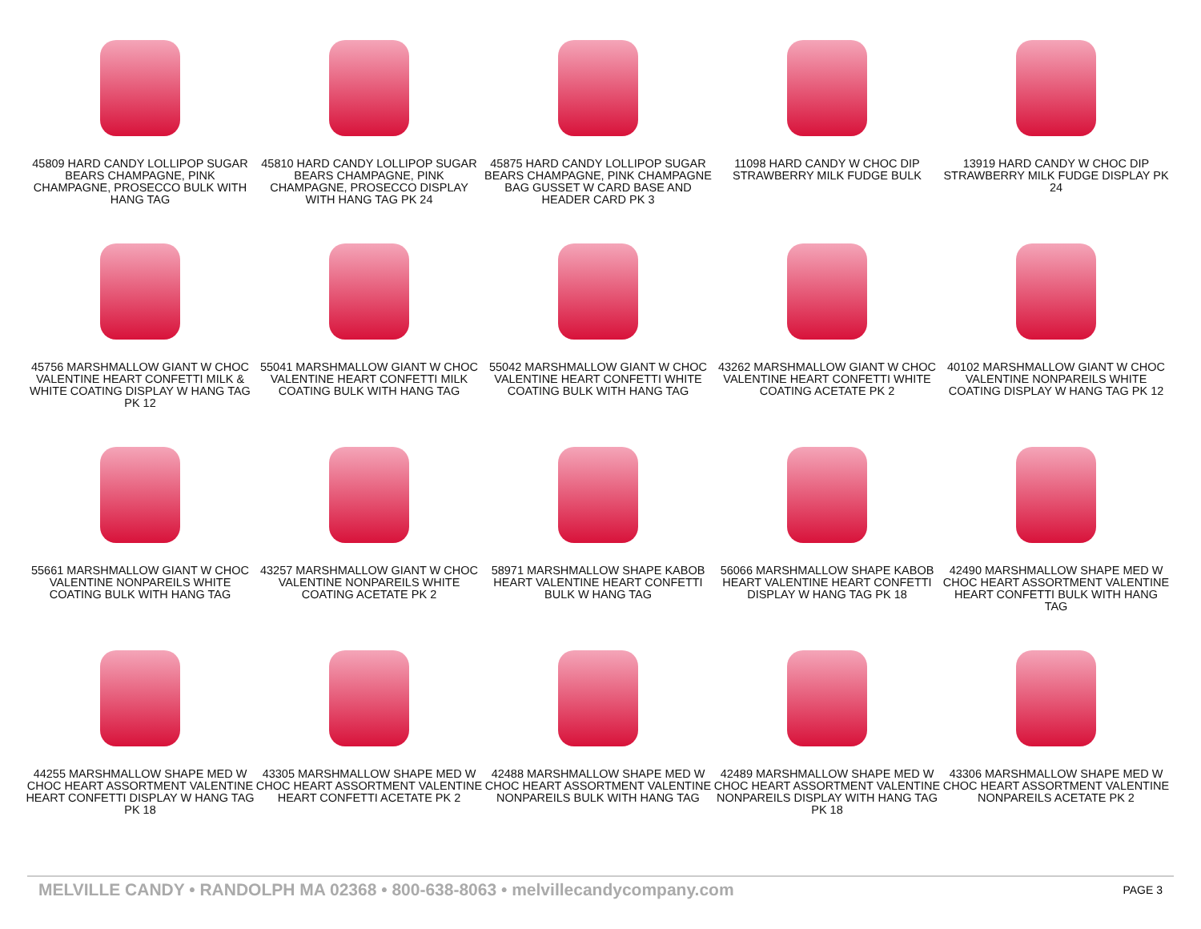45809 HARD CANDY LOLLIPOP SUGAR BEARS CHAMPAGNE, PINK CHAMPAGNE, PROSECCO BULK WITH HANG TAG
45810 HARD CANDY LOLLIPOP SUGAR BEARS CHAMPAGNE, PINK CHAMPAGNE, PROSECCO DISPLAY WITH HANG TAG PK 24
45875 HARD CANDY LOLLIPOP SUGAR BEARS CHAMPAGNE, PINK CHAMPAGNE BAG GUSSET W CARD BASE AND HEADER CARD PK 3
11098 HARD CANDY W CHOC DIP STRAWBERRY MILK FUDGE BULK
13919 HARD CANDY W CHOC DIP STRAWBERRY MILK FUDGE DISPLAY PK 24
45756 MARSHMALLOW GIANT W CHOC VALENTINE HEART CONFETTI MILK & WHITE COATING DISPLAY W HANG TAG PK 12
55041 MARSHMALLOW GIANT W CHOC VALENTINE HEART CONFETTI MILK COATING BULK WITH HANG TAG
55042 MARSHMALLOW GIANT W CHOC VALENTINE HEART CONFETTI WHITE COATING BULK WITH HANG TAG
43262 MARSHMALLOW GIANT W CHOC VALENTINE HEART CONFETTI WHITE COATING ACETATE PK 2
40102 MARSHMALLOW GIANT W CHOC VALENTINE NONPAREILS WHITE COATING DISPLAY W HANG TAG PK 12
55661 MARSHMALLOW GIANT W CHOC VALENTINE NONPAREILS WHITE COATING BULK WITH HANG TAG
43257 MARSHMALLOW GIANT W CHOC VALENTINE NONPAREILS WHITE COATING ACETATE PK 2
58971 MARSHMALLOW SHAPE KABOB HEART VALENTINE HEART CONFETTI BULK W HANG TAG
56066 MARSHMALLOW SHAPE KABOB HEART VALENTINE HEART CONFETTI DISPLAY W HANG TAG PK 18
42490 MARSHMALLOW SHAPE MED W CHOC HEART ASSORTMENT VALENTINE HEART CONFETTI BULK WITH HANG TAG
44255 MARSHMALLOW SHAPE MED W CHOC HEART ASSORTMENT VALENTINE HEART CONFETTI DISPLAY W HANG TAG PK 18
43305 MARSHMALLOW SHAPE MED W CHOC HEART ASSORTMENT VALENTINE HEART CONFETTI ACETATE PK 2
42488 MARSHMALLOW SHAPE MED W CHOC HEART ASSORTMENT VALENTINE NONPAREILS BULK WITH HANG TAG
42489 MARSHMALLOW SHAPE MED W CHOC HEART ASSORTMENT VALENTINE NONPAREILS DISPLAY WITH HANG TAG PK 18
43306 MARSHMALLOW SHAPE MED W CHOC HEART ASSORTMENT VALENTINE NONPAREILS ACETATE PK 2
MELVILLE CANDY • RANDOLPH MA 02368 • 800-638-8063 • melvillecandycompany.com PAGE 3